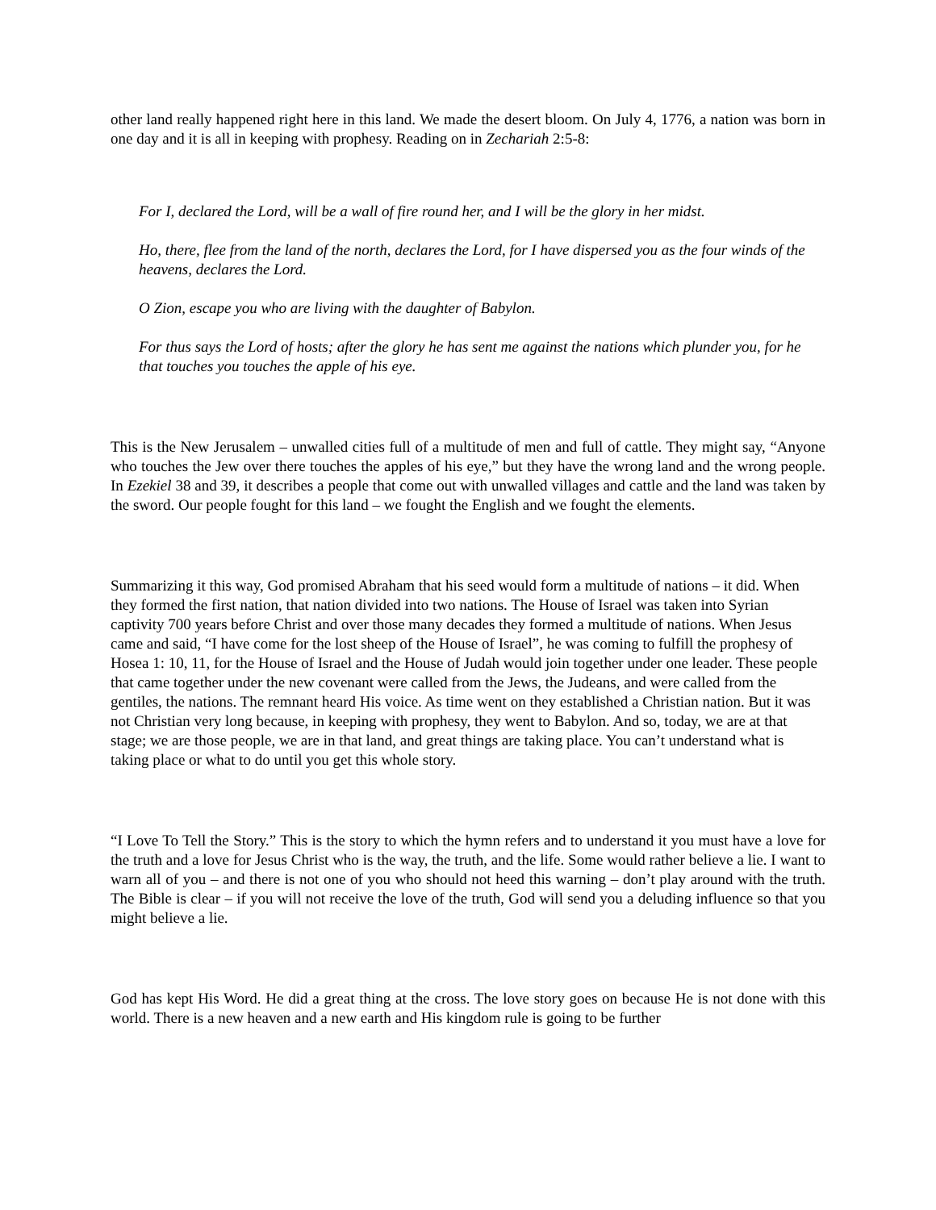other land really happened right here in this land. We made the desert bloom. On July 4, 1776, a nation was born in one day and it is all in keeping with prophesy. Reading on in Zechariah 2:5-8:
For I, declared the Lord, will be a wall of fire round her, and I will be the glory in her midst.
Ho, there, flee from the land of the north, declares the Lord, for I have dispersed you as the four winds of the heavens, declares the Lord.
O Zion, escape you who are living with the daughter of Babylon.
For thus says the Lord of hosts; after the glory he has sent me against the nations which plunder you, for he that touches you touches the apple of his eye.
This is the New Jerusalem – unwalled cities full of a multitude of men and full of cattle. They might say, “Anyone who touches the Jew over there touches the apples of his eye,” but they have the wrong land and the wrong people. In Ezekiel 38 and 39, it describes a people that come out with unwalled villages and cattle and the land was taken by the sword. Our people fought for this land – we fought the English and we fought the elements.
Summarizing it this way, God promised Abraham that his seed would form a multitude of nations – it did. When they formed the first nation, that nation divided into two nations. The House of Israel was taken into Syrian captivity 700 years before Christ and over those many decades they formed a multitude of nations. When Jesus came and said, “I have come for the lost sheep of the House of Israel”, he was coming to fulfill the prophesy of Hosea 1: 10, 11, for the House of Israel and the House of Judah would join together under one leader. These people that came together under the new covenant were called from the Jews, the Judeans, and were called from the gentiles, the nations. The remnant heard His voice. As time went on they established a Christian nation. But it was not Christian very long because, in keeping with prophesy, they went to Babylon. And so, today, we are at that stage; we are those people, we are in that land, and great things are taking place. You can’t understand what is taking place or what to do until you get this whole story.
“I Love To Tell the Story.” This is the story to which the hymn refers and to understand it you must have a love for the truth and a love for Jesus Christ who is the way, the truth, and the life. Some would rather believe a lie. I want to warn all of you – and there is not one of you who should not heed this warning – don’t play around with the truth. The Bible is clear – if you will not receive the love of the truth, God will send you a deluding influence so that you might believe a lie.
God has kept His Word. He did a great thing at the cross. The love story goes on because He is not done with this world. There is a new heaven and a new earth and His kingdom rule is going to be further